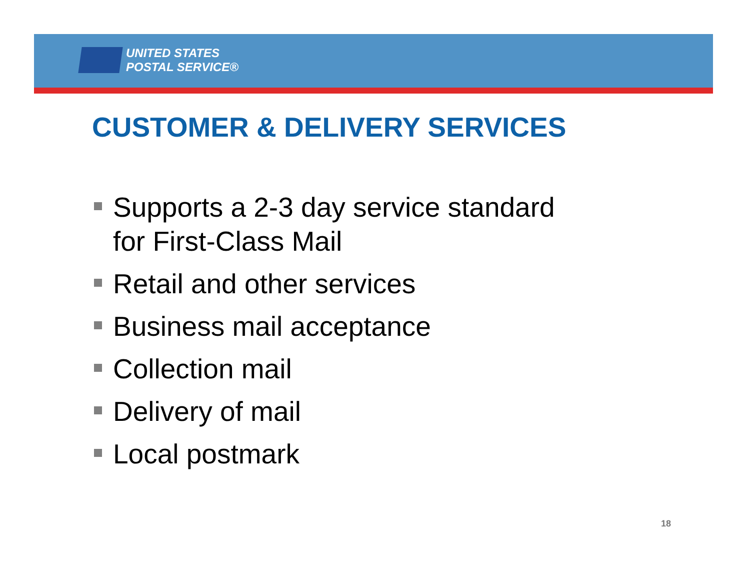UNITED STATES
POSTAL SERVICE®
CUSTOMER & DELIVERY SERVICES
Supports a 2-3 day service standard for First-Class Mail
Retail and other services
Business mail acceptance
Collection mail
Delivery of mail
Local postmark
18